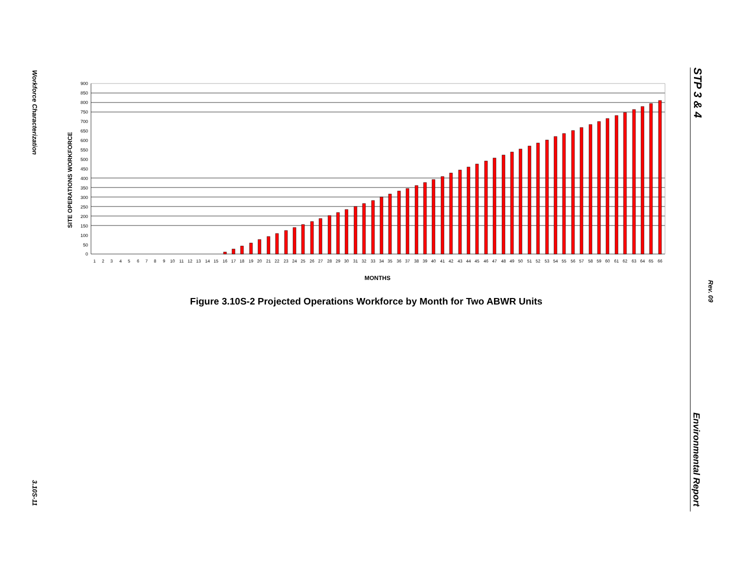Workforce Characterization
3.10S-11
STP 3 & 4
Rev. 09
Environmental Report
SITE OPERATIONS WORKFORCE
900
850
800
750
700
650
600
550
500
450
400
350
300
250
200
150
100
50
0
1
2
3
4
5
6
7
8
9
10
11
12
13
14
15
16
17
18
19
20
21
22
23
24
25
26
27
28
29
30
31
32
33
34
35
36
37
38
39
40
41
42
43
44
45
46
47
48
49
50
51
52
53
54
55
56
57
58
59
60
61
62
63
64
65
66
MONTHS
Figure 3.10S-2 Projected Operations Workforce by Month for Two ABWR Units